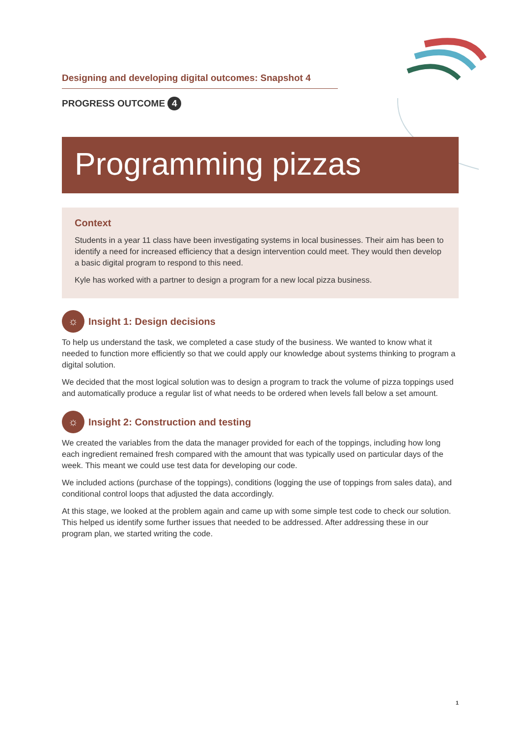Designing and developing digital outcomes: Snapshot 4
PROGRESS OUTCOME 4
Programming pizzas
Context
Students in a year 11 class have been investigating systems in local businesses. Their aim has been to identify a need for increased efficiency that a design intervention could meet. They would then develop a basic digital program to respond to this need.
Kyle has worked with a partner to design a program for a new local pizza business.
☼
Insight 1: Design decisions
To help us understand the task, we completed a case study of the business. We wanted to know what it needed to function more efficiently so that we could apply our knowledge about systems thinking to program a digital solution.
We decided that the most logical solution was to design a program to track the volume of pizza toppings used and automatically produce a regular list of what needs to be ordered when levels fall below a set amount.
☼
Insight 2: Construction and testing
We created the variables from the data the manager provided for each of the toppings, including how long each ingredient remained fresh compared with the amount that was typically used on particular days of the week. This meant we could use test data for developing our code.
We included actions (purchase of the toppings), conditions (logging the use of toppings from sales data), and conditional control loops that adjusted the data accordingly.
At this stage, we looked at the problem again and came up with some simple test code to check our solution. This helped us identify some further issues that needed to be addressed. After addressing these in our program plan, we started writing the code.
1